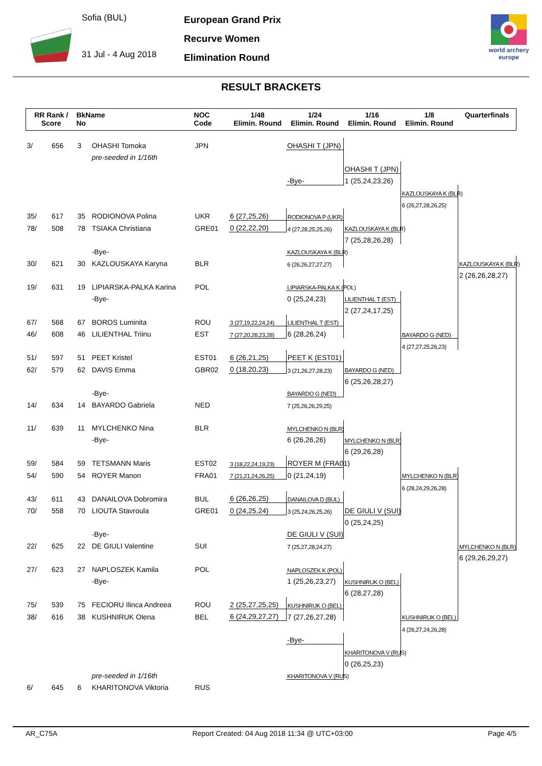Sofia (BUL)
31 Jul - 4 Aug 2018
European Grand Prix
Recurve Women
Elimination Round
world archery
europe
RESULT BRACKETS
| RR Rank / Score | | BkName No | | NOC Code | 1/48 Elimin. Round | 1/24 Elimin. Round | 1/16 Elimin. Round | 1/8 Elimin. Round | Quarterfinals |
| --- | --- | --- | --- | --- | --- | --- | --- | --- | --- |
| 3/ | 656 | 3 | OHASHI Tomoka | JPN | | OHASHI T (JPN) | | | |
| | | | pre-seeded in 1/16th | | | | | | |
| | | | | | | | OHASHI T (JPN) | | |
| | | | | | | -Bye- | 1 (25,24,23,26) | | |
| | | | | | | | | KAZLOUSKAYA K (BLR) | |
| | | | | | | | | 6 (26,27,28,26,25) | |
| 35/ | 617 | 35 | RODIONOVA Polina | UKR | 6 (27,25,26) | RODIONOVA P (UKR) | | | |
| 78/ | 508 | 78 | TSIAKA Christiana | GRE01 | 0 (22,22,20) | 4 (27,28,25,25,26) | KAZLOUSKAYA K (BLR) | | |
| | | | | | | | 7 (25,28,26,28) | | |
| | | | -Bye- | | | KAZLOUSKAYA K (BLR) | | | |
| 30/ | 621 | 30 | KAZLOUSKAYA Karyna | BLR | | 6 (26,26,27,27,27) | | | KAZLOUSKAYA K (BLR) |
| | | | | | | | | | 2 (26,26,28,27) |
| 19/ | 631 | 19 | LIPIARSKA-PALKA Karina | POL | | LIPIARSKA-PALKA K (POL) | | | |
| | | | -Bye- | | | 0 (25,24,23) | LILIENTHAL T (EST) | | |
| | | | | | | | 2 (27,24,17,25) | | |
| 67/ | 568 | 67 | BOROS Luminita | ROU | 3 (27,19,22,24,24) | LILIENTHAL T (EST) | | | |
| 46/ | 608 | 46 | LILIENTHAL Triinu | EST | 7 (27,20,28,23,28) | 6 (28,26,24) | | BAYARDO G (NED) | |
| | | | | | | | | 4 (27,27,25,26,23) | |
| 51/ | 597 | 51 | PEET Kristel | EST01 | 6 (26,21,25) | PEET K (EST01) | | | |
| 62/ | 579 | 62 | DAVIS Emma | GBR02 | 0 (18,20,23) | 3 (21,26,27,28,23) | BAYARDO G (NED) | | |
| | | | | | | | 6 (25,26,28,27) | | |
| | | | -Bye- | | | BAYARDO G (NED) | | | |
| 14/ | 634 | 14 | BAYARDO Gabriela | NED | | 7 (25,26,26,29,25) | | | |
| 11/ | 639 | 11 | MYLCHENKO Nina | BLR | | MYLCHENKO N (BLR) | | | |
| | | | -Bye- | | | 6 (26,26,26) | MYLCHENKO N (BLR) | | |
| | | | | | | | 6 (29,26,28) | | |
| 59/ | 584 | 59 | TETSMANN Maris | EST02 | 3 (18,22,24,19,23) | ROYER M (FRA01) | | | |
| 54/ | 590 | 54 | ROYER Manon | FRA01 | 7 (21,21,24,26,25) | 0 (21,24,19) | | MYLCHENKO N (BLR) | |
| | | | | | | | | 6 (28,24,29,26,28) | |
| 43/ | 611 | 43 | DANAILOVA Dobromira | BUL | 6 (26,26,25) | DANAILOVA D (BUL) | | | |
| 70/ | 558 | 70 | LIOUTA Stavroula | GRE01 | 0 (24,25,24) | 3 (25,24,26,25,26) | DE GIULI V (SUI) | | |
| | | | | | | | 0 (25,24,25) | | |
| | | | -Bye- | | | DE GIULI V (SUI) | | | |
| 22/ | 625 | 22 | DE GIULI Valentine | SUI | | 7 (25,27,28,24,27) | | | MYLCHENKO N (BLR) |
| | | | | | | | | | 6 (29,26,29,27) |
| 27/ | 623 | 27 | NAPLOSZEK Kamila | POL | | NAPLOSZEK K (POL) | | | |
| | | | -Bye- | | | 1 (25,26,23,27) | KUSHNIRUK O (BEL) | | |
| | | | | | | | 6 (28,27,28) | | |
| 75/ | 539 | 75 | FECIORU Ilinca Andreea | ROU | 2 (25,27,25,25) | KUSHNIRUK O (BEL) | | | |
| 38/ | 616 | 38 | KUSHNIRUK Olena | BEL | 6 (24,29,27,27) | 7 (27,26,27,28) | | KUSHNIRUK O (BEL) | |
| | | | | | | | | 4 (26,27,24,26,28) | |
| | | | | | | -Bye- | | | |
| | | | | | | | KHARITONOVA V (RUS) | | |
| | | | | | | | 0 (26,25,23) | | |
| | | | pre-seeded in 1/16th | | | KHARITONOVA V (RUS) | | | |
| 6/ | 645 | 6 | KHARITONOVA Viktoria | RUS | | | | | |
AR_C75A Report Created: 04 Aug 2018 11:34 @ UTC+03:00 Page 4/5